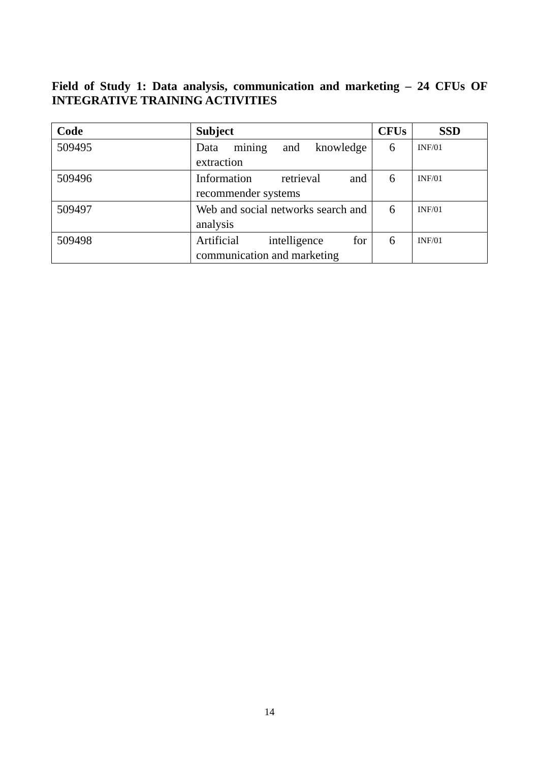Field of Study 1: Data analysis, communication and marketing – 24 CFUs OF INTEGRATIVE TRAINING ACTIVITIES
| Code | Subject | CFUs | SSD |
| --- | --- | --- | --- |
| 509495 | Data mining and knowledge extraction | 6 | INF/01 |
| 509496 | Information retrieval and recommender systems | 6 | INF/01 |
| 509497 | Web and social networks search and analysis | 6 | INF/01 |
| 509498 | Artificial intelligence for communication and marketing | 6 | INF/01 |
14